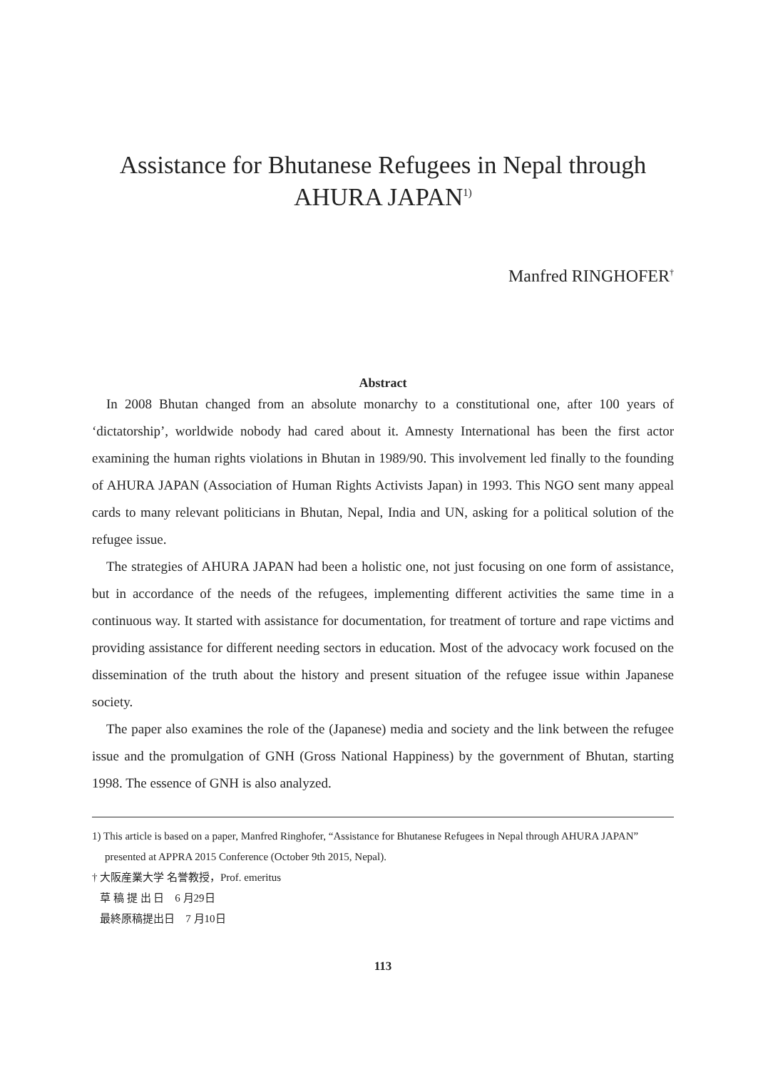Assistance for Bhutanese Refugees in Nepal through
AHURA JAPAN<sup>1)</sup>
Manfred RINGHOFER<sup>†</sup>
Abstract
In 2008 Bhutan changed from an absolute monarchy to a constitutional one, after 100 years of ‘dictatorship’, worldwide nobody had cared about it. Amnesty International has been the first actor examining the human rights violations in Bhutan in 1989/90. This involvement led finally to the founding of AHURA JAPAN (Association of Human Rights Activists Japan) in 1993. This NGO sent many appeal cards to many relevant politicians in Bhutan, Nepal, India and UN, asking for a political solution of the refugee issue.
The strategies of AHURA JAPAN had been a holistic one, not just focusing on one form of assistance, but in accordance of the needs of the refugees, implementing different activities the same time in a continuous way. It started with assistance for documentation, for treatment of torture and rape victims and providing assistance for different needing sectors in education. Most of the advocacy work focused on the dissemination of the truth about the history and present situation of the refugee issue within Japanese society.
The paper also examines the role of the (Japanese) media and society and the link between the refugee issue and the promulgation of GNH (Gross National Happiness) by the government of Bhutan, starting 1998. The essence of GNH is also analyzed.
1) This article is based on a paper, Manfred Ringhofer, “Assistance for Bhutanese Refugees in Nepal through AHURA JAPAN” presented at APPRA 2015 Conference (October 9th 2015, Nepal).
† 大阪産業大学 名誉教授，Prof. emeritus
草 稿 提 出 日　6 月29日
最終原稿提出日　7 月10日
113